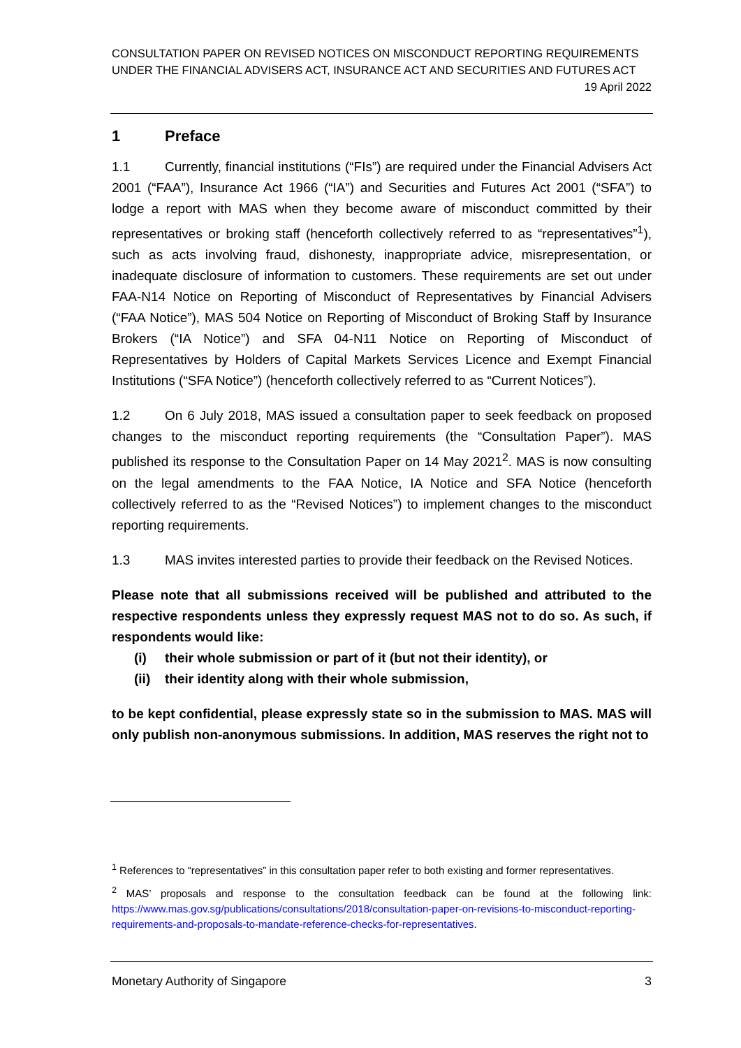CONSULTATION PAPER ON REVISED NOTICES ON MISCONDUCT REPORTING REQUIREMENTS
UNDER THE FINANCIAL ADVISERS ACT, INSURANCE ACT AND SECURITIES AND FUTURES ACT
19 April 2022
1 Preface
1.1 Currently, financial institutions (“FIs”) are required under the Financial Advisers Act 2001 (“FAA”), Insurance Act 1966 (“IA”) and Securities and Futures Act 2001 (“SFA”) to lodge a report with MAS when they become aware of misconduct committed by their representatives or broking staff (henceforth collectively referred to as “representatives”<sup>1</sup>), such as acts involving fraud, dishonesty, inappropriate advice, misrepresentation, or inadequate disclosure of information to customers. These requirements are set out under FAA-N14 Notice on Reporting of Misconduct of Representatives by Financial Advisers (“FAA Notice”), MAS 504 Notice on Reporting of Misconduct of Broking Staff by Insurance Brokers (“IA Notice”) and SFA 04-N11 Notice on Reporting of Misconduct of Representatives by Holders of Capital Markets Services Licence and Exempt Financial Institutions (“SFA Notice”) (henceforth collectively referred to as “Current Notices”).
1.2 On 6 July 2018, MAS issued a consultation paper to seek feedback on proposed changes to the misconduct reporting requirements (the “Consultation Paper”). MAS published its response to the Consultation Paper on 14 May 2021<sup>2</sup>. MAS is now consulting on the legal amendments to the FAA Notice, IA Notice and SFA Notice (henceforth collectively referred to as the “Revised Notices”) to implement changes to the misconduct reporting requirements.
1.3 MAS invites interested parties to provide their feedback on the Revised Notices.
Please note that all submissions received will be published and attributed to the respective respondents unless they expressly request MAS not to do so. As such, if respondents would like:
(i) their whole submission or part of it (but not their identity), or
(ii) their identity along with their whole submission,
to be kept confidential, please expressly state so in the submission to MAS. MAS will only publish non-anonymous submissions. In addition, MAS reserves the right not to
<sup>1</sup> References to “representatives” in this consultation paper refer to both existing and former representatives.
<sup>2</sup> MAS’ proposals and response to the consultation feedback can be found at the following link: https://www.mas.gov.sg/publications/consultations/2018/consultation-paper-on-revisions-to-misconduct-reporting-requirements-and-proposals-to-mandate-reference-checks-for-representatives.
Monetary Authority of Singapore 3